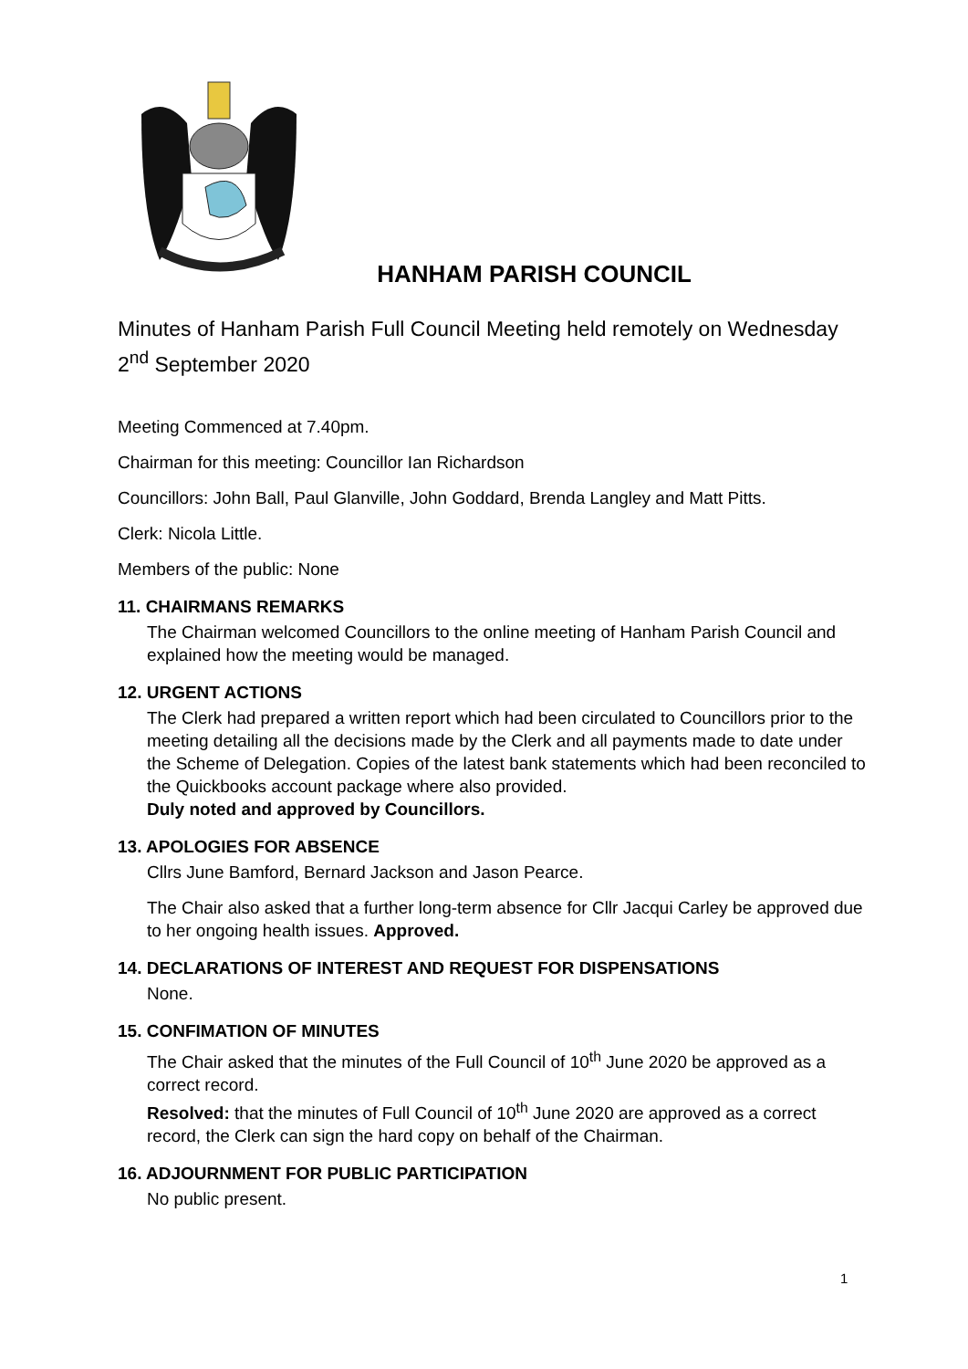HANHAM PARISH COUNCIL
Minutes of Hanham Parish Full Council Meeting held remotely on Wednesday 2<sup>nd</sup> September 2020
Meeting Commenced at 7.40pm.
Chairman for this meeting: Councillor Ian Richardson
Councillors: John Ball, Paul Glanville, John Goddard, Brenda Langley and Matt Pitts.
Clerk: Nicola Little.
Members of the public: None
11. CHAIRMANS REMARKS
The Chairman welcomed Councillors to the online meeting of Hanham Parish Council and explained how the meeting would be managed.
12. URGENT ACTIONS
The Clerk had prepared a written report which had been circulated to Councillors prior to the meeting detailing all the decisions made by the Clerk and all payments made to date under the Scheme of Delegation. Copies of the latest bank statements which had been reconciled to the Quickbooks account package where also provided.
Duly noted and approved by Councillors.
13. APOLOGIES FOR ABSENCE
Cllrs June Bamford, Bernard Jackson and Jason Pearce.
The Chair also asked that a further long-term absence for Cllr Jacqui Carley be approved due to her ongoing health issues. Approved.
14. DECLARATIONS OF INTEREST AND REQUEST FOR DISPENSATIONS
None.
15. CONFIMATION OF MINUTES
The Chair asked that the minutes of the Full Council of 10<sup>th</sup> June 2020 be approved as a correct record.
Resolved: that the minutes of Full Council of 10<sup>th</sup> June 2020 are approved as a correct record, the Clerk can sign the hard copy on behalf of the Chairman.
16. ADJOURNMENT FOR PUBLIC PARTICIPATION
No public present.
1